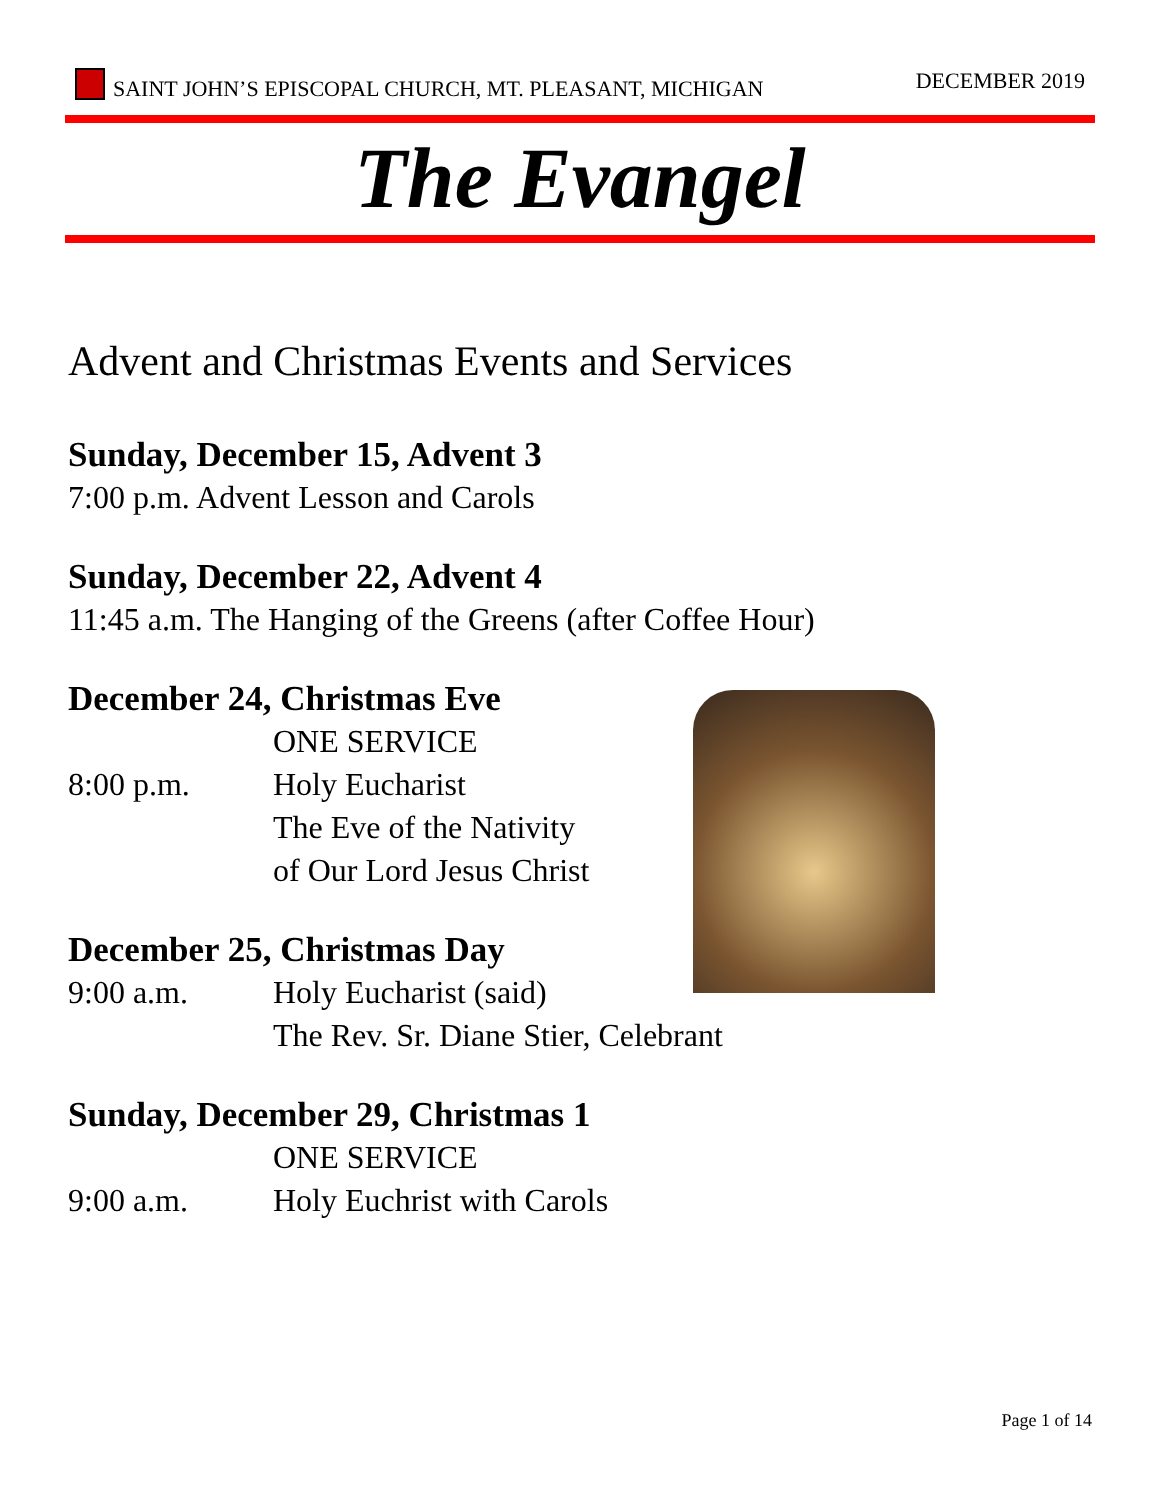SAINT JOHN’S EPISCOPAL CHURCH, MT. PLEASANT, MICHIGAN
DECEMBER 2019
The Evangel
Advent and Christmas Events and Services
Sunday, December 15, Advent 3
7:00 p.m. Advent Lesson and Carols
Sunday, December 22, Advent 4
11:45 a.m. The Hanging of the Greens (after Coffee Hour)
December 24, Christmas Eve
ONE SERVICE
8:00 p.m. Holy Eucharist
The Eve of the Nativity
of Our Lord Jesus Christ
December 25, Christmas Day
9:00 a.m. Holy Eucharist (said)
The Rev. Sr. Diane Stier, Celebrant
Sunday, December 29, Christmas 1
ONE SERVICE
9:00 a.m. Holy Euchrist with Carols
Page 1 of 14